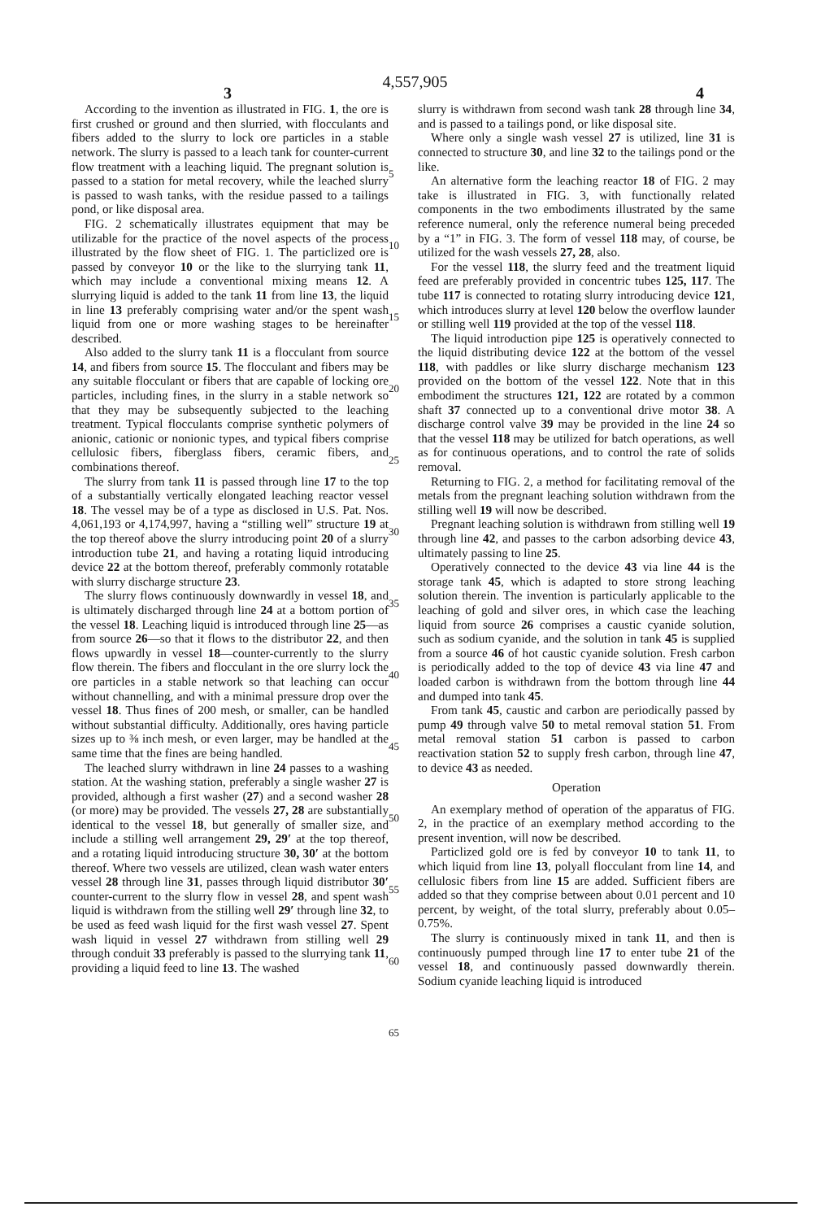4,557,905
3 4
According to the invention as illustrated in FIG. 1, the ore is first crushed or ground and then slurried, with flocculants and fibers added to the slurry to lock ore particles in a stable network. The slurry is passed to a leach tank for counter-current flow treatment with a leaching liquid. The pregnant solution is passed to a station for metal recovery, while the leached slurry is passed to wash tanks, with the residue passed to a tailings pond, or like disposal area.
FIG. 2 schematically illustrates equipment that may be utilizable for the practice of the novel aspects of the process illustrated by the flow sheet of FIG. 1. The particlized ore is passed by conveyor 10 or the like to the slurrying tank 11, which may include a conventional mixing means 12. A slurrying liquid is added to the tank 11 from line 13, the liquid in line 13 preferably comprising water and/or the spent wash liquid from one or more washing stages to be hereinafter described.
Also added to the slurry tank 11 is a flocculant from source 14, and fibers from source 15. The flocculant and fibers may be any suitable flocculant or fibers that are capable of locking ore particles, including fines, in the slurry in a stable network so that they may be subsequently subjected to the leaching treatment. Typical flocculants comprise synthetic polymers of anionic, cationic or nonionic types, and typical fibers comprise cellulosic fibers, fiberglass fibers, ceramic fibers, and combinations thereof.
The slurry from tank 11 is passed through line 17 to the top of a substantially vertically elongated leaching reactor vessel 18. The vessel may be of a type as disclosed in U.S. Pat. Nos. 4,061,193 or 4,174,997, having a “stilling well” structure 19 at the top thereof above the slurry introducing point 20 of a slurry introduction tube 21, and having a rotating liquid introducing device 22 at the bottom thereof, preferably commonly rotatable with slurry discharge structure 23.
The slurry flows continuously downwardly in vessel 18, and is ultimately discharged through line 24 at a bottom portion of the vessel 18. Leaching liquid is introduced through line 25—as from source 26—so that it flows to the distributor 22, and then flows upwardly in vessel 18—counter-currently to the slurry flow therein. The fibers and flocculant in the ore slurry lock the ore particles in a stable network so that leaching can occur without channelling, and with a minimal pressure drop over the vessel 18. Thus fines of 200 mesh, or smaller, can be handled without substantial difficulty. Additionally, ores having particle sizes up to ⅜ inch mesh, or even larger, may be handled at the same time that the fines are being handled.
The leached slurry withdrawn in line 24 passes to a washing station. At the washing station, preferably a single washer 27 is provided, although a first washer (27) and a second washer 28 (or more) may be provided. The vessels 27, 28 are substantially identical to the vessel 18, but generally of smaller size, and include a stilling well arrangement 29, 29′ at the top thereof, and a rotating liquid introducing structure 30, 30′ at the bottom thereof. Where two vessels are utilized, clean wash water enters vessel 28 through line 31, passes through liquid distributor 30′ counter-current to the slurry flow in vessel 28, and spent wash liquid is withdrawn from the stilling well 29′ through line 32, to be used as feed wash liquid for the first wash vessel 27. Spent wash liquid in vessel 27 withdrawn from stilling well 29 through conduit 33 preferably is passed to the slurrying tank 11, providing a liquid feed to line 13. The washed
5
10
15
20
25
30
35
40
45
50
55
60
65
slurry is withdrawn from second wash tank 28 through line 34, and is passed to a tailings pond, or like disposal site.
Where only a single wash vessel 27 is utilized, line 31 is connected to structure 30, and line 32 to the tailings pond or the like.
An alternative form the leaching reactor 18 of FIG. 2 may take is illustrated in FIG. 3, with functionally related components in the two embodiments illustrated by the same reference numeral, only the reference numeral being preceded by a “1” in FIG. 3. The form of vessel 118 may, of course, be utilized for the wash vessels 27, 28, also.
For the vessel 118, the slurry feed and the treatment liquid feed are preferably provided in concentric tubes 125, 117. The tube 117 is connected to rotating slurry introducing device 121, which introduces slurry at level 120 below the overflow launder or stilling well 119 provided at the top of the vessel 118.
The liquid introduction pipe 125 is operatively connected to the liquid distributing device 122 at the bottom of the vessel 118, with paddles or like slurry discharge mechanism 123 provided on the bottom of the vessel 122. Note that in this embodiment the structures 121, 122 are rotated by a common shaft 37 connected up to a conventional drive motor 38. A discharge control valve 39 may be provided in the line 24 so that the vessel 118 may be utilized for batch operations, as well as for continuous operations, and to control the rate of solids removal.
Returning to FIG. 2, a method for facilitating removal of the metals from the pregnant leaching solution withdrawn from the stilling well 19 will now be described.
Pregnant leaching solution is withdrawn from stilling well 19 through line 42, and passes to the carbon adsorbing device 43, ultimately passing to line 25.
Operatively connected to the device 43 via line 44 is the storage tank 45, which is adapted to store strong leaching solution therein. The invention is particularly applicable to the leaching of gold and silver ores, in which case the leaching liquid from source 26 comprises a caustic cyanide solution, such as sodium cyanide, and the solution in tank 45 is supplied from a source 46 of hot caustic cyanide solution. Fresh carbon is periodically added to the top of device 43 via line 47 and loaded carbon is withdrawn from the bottom through line 44 and dumped into tank 45.
From tank 45, caustic and carbon are periodically passed by pump 49 through valve 50 to metal removal station 51. From metal removal station 51 carbon is passed to carbon reactivation station 52 to supply fresh carbon, through line 47, to device 43 as needed.
Operation
An exemplary method of operation of the apparatus of FIG. 2, in the practice of an exemplary method according to the present invention, will now be described.
Particlized gold ore is fed by conveyor 10 to tank 11, to which liquid from line 13, polyall flocculant from line 14, and cellulosic fibers from line 15 are added. Sufficient fibers are added so that they comprise between about 0.01 percent and 10 percent, by weight, of the total slurry, preferably about 0.05–0.75%.
The slurry is continuously mixed in tank 11, and then is continuously pumped through line 17 to enter tube 21 of the vessel 18, and continuously passed downwardly therein. Sodium cyanide leaching liquid is introduced